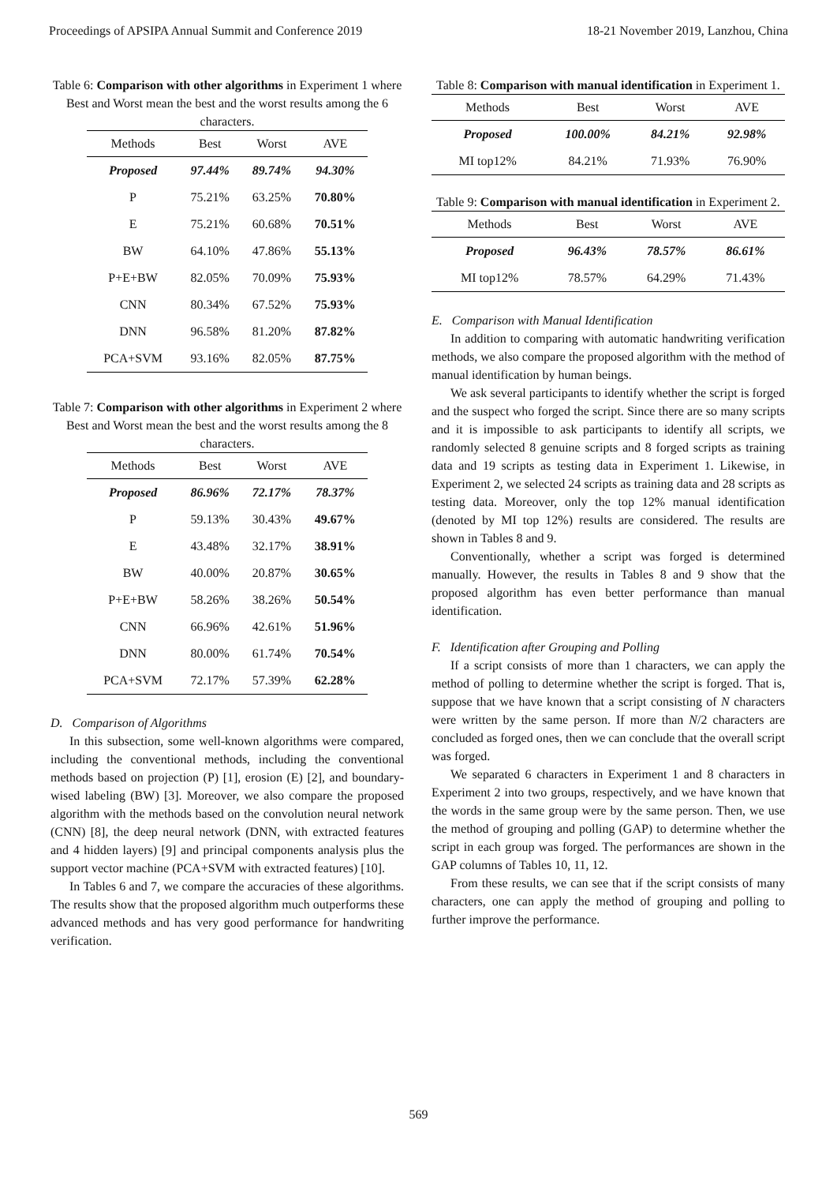Proceedings of APSIPA Annual Summit and Conference 2019 18-21 November 2019, Lanzhou, China
Table 6: Comparison with other algorithms in Experiment 1 where Best and Worst mean the best and the worst results among the 6 characters.
| Methods | Best | Worst | AVE |
| --- | --- | --- | --- |
| Proposed | 97.44% | 89.74% | 94.30% |
| P | 75.21% | 63.25% | 70.80% |
| E | 75.21% | 60.68% | 70.51% |
| BW | 64.10% | 47.86% | 55.13% |
| P+E+BW | 82.05% | 70.09% | 75.93% |
| CNN | 80.34% | 67.52% | 75.93% |
| DNN | 96.58% | 81.20% | 87.82% |
| PCA+SVM | 93.16% | 82.05% | 87.75% |
Table 7: Comparison with other algorithms in Experiment 2 where Best and Worst mean the best and the worst results among the 8 characters.
| Methods | Best | Worst | AVE |
| --- | --- | --- | --- |
| Proposed | 86.96% | 72.17% | 78.37% |
| P | 59.13% | 30.43% | 49.67% |
| E | 43.48% | 32.17% | 38.91% |
| BW | 40.00% | 20.87% | 30.65% |
| P+E+BW | 58.26% | 38.26% | 50.54% |
| CNN | 66.96% | 42.61% | 51.96% |
| DNN | 80.00% | 61.74% | 70.54% |
| PCA+SVM | 72.17% | 57.39% | 62.28% |
D. Comparison of Algorithms
In this subsection, some well-known algorithms were compared, including the conventional methods, including the conventional methods based on projection (P) [1], erosion (E) [2], and boundary-wised labeling (BW) [3]. Moreover, we also compare the proposed algorithm with the methods based on the convolution neural network (CNN) [8], the deep neural network (DNN, with extracted features and 4 hidden layers) [9] and principal components analysis plus the support vector machine (PCA+SVM with extracted features) [10].
In Tables 6 and 7, we compare the accuracies of these algorithms. The results show that the proposed algorithm much outperforms these advanced methods and has very good performance for handwriting verification.
Table 8: Comparison with manual identification in Experiment 1.
| Methods | Best | Worst | AVE |
| --- | --- | --- | --- |
| Proposed | 100.00% | 84.21% | 92.98% |
| MI top12% | 84.21% | 71.93% | 76.90% |
Table 9: Comparison with manual identification in Experiment 2.
| Methods | Best | Worst | AVE |
| --- | --- | --- | --- |
| Proposed | 96.43% | 78.57% | 86.61% |
| MI top12% | 78.57% | 64.29% | 71.43% |
E. Comparison with Manual Identification
In addition to comparing with automatic handwriting verification methods, we also compare the proposed algorithm with the method of manual identification by human beings.
We ask several participants to identify whether the script is forged and the suspect who forged the script. Since there are so many scripts and it is impossible to ask participants to identify all scripts, we randomly selected 8 genuine scripts and 8 forged scripts as training data and 19 scripts as testing data in Experiment 1. Likewise, in Experiment 2, we selected 24 scripts as training data and 28 scripts as testing data. Moreover, only the top 12% manual identification (denoted by MI top 12%) results are considered. The results are shown in Tables 8 and 9.
Conventionally, whether a script was forged is determined manually. However, the results in Tables 8 and 9 show that the proposed algorithm has even better performance than manual identification.
F. Identification after Grouping and Polling
If a script consists of more than 1 characters, we can apply the method of polling to determine whether the script is forged. That is, suppose that we have known that a script consisting of N characters were written by the same person. If more than N/2 characters are concluded as forged ones, then we can conclude that the overall script was forged.
We separated 6 characters in Experiment 1 and 8 characters in Experiment 2 into two groups, respectively, and we have known that the words in the same group were by the same person. Then, we use the method of grouping and polling (GAP) to determine whether the script in each group was forged. The performances are shown in the GAP columns of Tables 10, 11, 12.
From these results, we can see that if the script consists of many characters, one can apply the method of grouping and polling to further improve the performance.
569